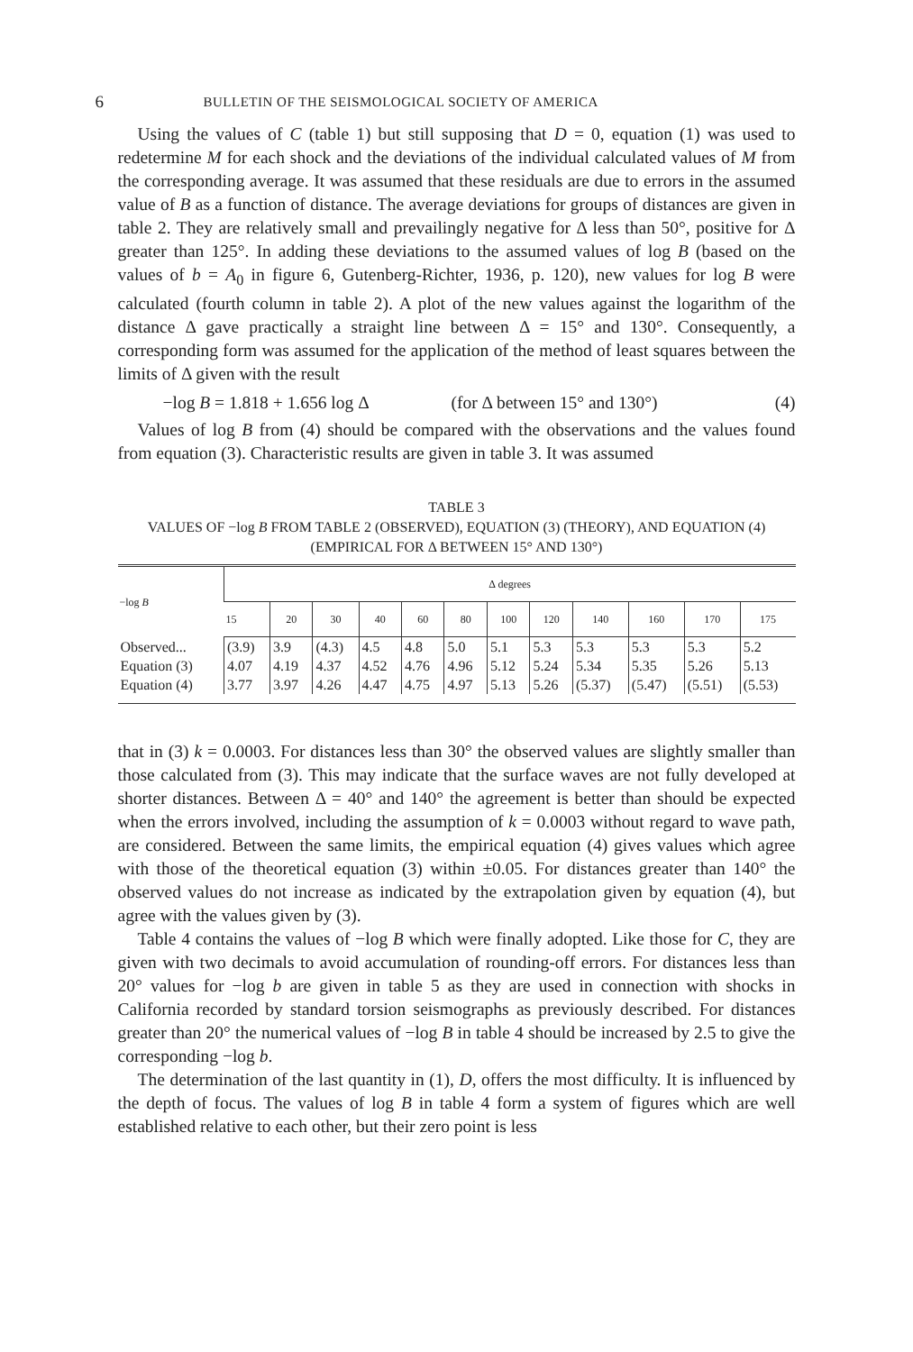6 BULLETIN OF THE SEISMOLOGICAL SOCIETY OF AMERICA
Using the values of C (table 1) but still supposing that D = 0, equation (1) was used to redetermine M for each shock and the deviations of the individual calculated values of M from the corresponding average. It was assumed that these residuals are due to errors in the assumed value of B as a function of distance. The average deviations for groups of distances are given in table 2. They are relatively small and prevailingly negative for Δ less than 50°, positive for Δ greater than 125°. In adding these deviations to the assumed values of log B (based on the values of b = A<sub>0</sub> in figure 6, Gutenberg-Richter, 1936, p. 120), new values for log B were calculated (fourth column in table 2). A plot of the new values against the logarithm of the distance Δ gave practically a straight line between Δ = 15° and 130°. Consequently, a corresponding form was assumed for the application of the method of least squares between the limits of Δ given with the result
−log B = 1.818 + 1.656 log Δ (for Δ between 15° and 130°) (4)
Values of log B from (4) should be compared with the observations and the values found from equation (3). Characteristic results are given in table 3. It was assumed
TABLE 3
VALUES OF −log B FROM TABLE 2 (OBSERVED), EQUATION (3) (THEORY), AND EQUATION (4)
(EMPIRICAL FOR Δ BETWEEN 15° AND 130°)
| −log B | Δ degrees | | | | | | | | | | | |
| --- | --- | --- | --- | --- | --- | --- | --- | --- | --- | --- | --- | --- |
| | 15 | 20 | 30 | 40 | 60 | 80 | 100 | 120 | 140 | 160 | 170 | 175 |
| Observed... | (3.9) | 3.9 | (4.3) | 4.5 | 4.8 | 5.0 | 5.1 | 5.3 | 5.3 | 5.3 | 5.3 | 5.2 |
| Equation (3) | 4.07 | 4.19 | 4.37 | 4.52 | 4.76 | 4.96 | 5.12 | 5.24 | 5.34 | 5.35 | 5.26 | 5.13 |
| Equation (4) | 3.77 | 3.97 | 4.26 | 4.47 | 4.75 | 4.97 | 5.13 | 5.26 | (5.37) | (5.47) | (5.51) | (5.53) |
that in (3) k = 0.0003. For distances less than 30° the observed values are slightly smaller than those calculated from (3). This may indicate that the surface waves are not fully developed at shorter distances. Between Δ = 40° and 140° the agreement is better than should be expected when the errors involved, including the assumption of k = 0.0003 without regard to wave path, are considered. Between the same limits, the empirical equation (4) gives values which agree with those of the theoretical equation (3) within ±0.05. For distances greater than 140° the observed values do not increase as indicated by the extrapolation given by equation (4), but agree with the values given by (3).
Table 4 contains the values of −log B which were finally adopted. Like those for C, they are given with two decimals to avoid accumulation of rounding-off errors. For distances less than 20° values for −log b are given in table 5 as they are used in connection with shocks in California recorded by standard torsion seismographs as previously described. For distances greater than 20° the numerical values of −log B in table 4 should be increased by 2.5 to give the corresponding −log b.
The determination of the last quantity in (1), D, offers the most difficulty. It is influenced by the depth of focus. The values of log B in table 4 form a system of figures which are well established relative to each other, but their zero point is less